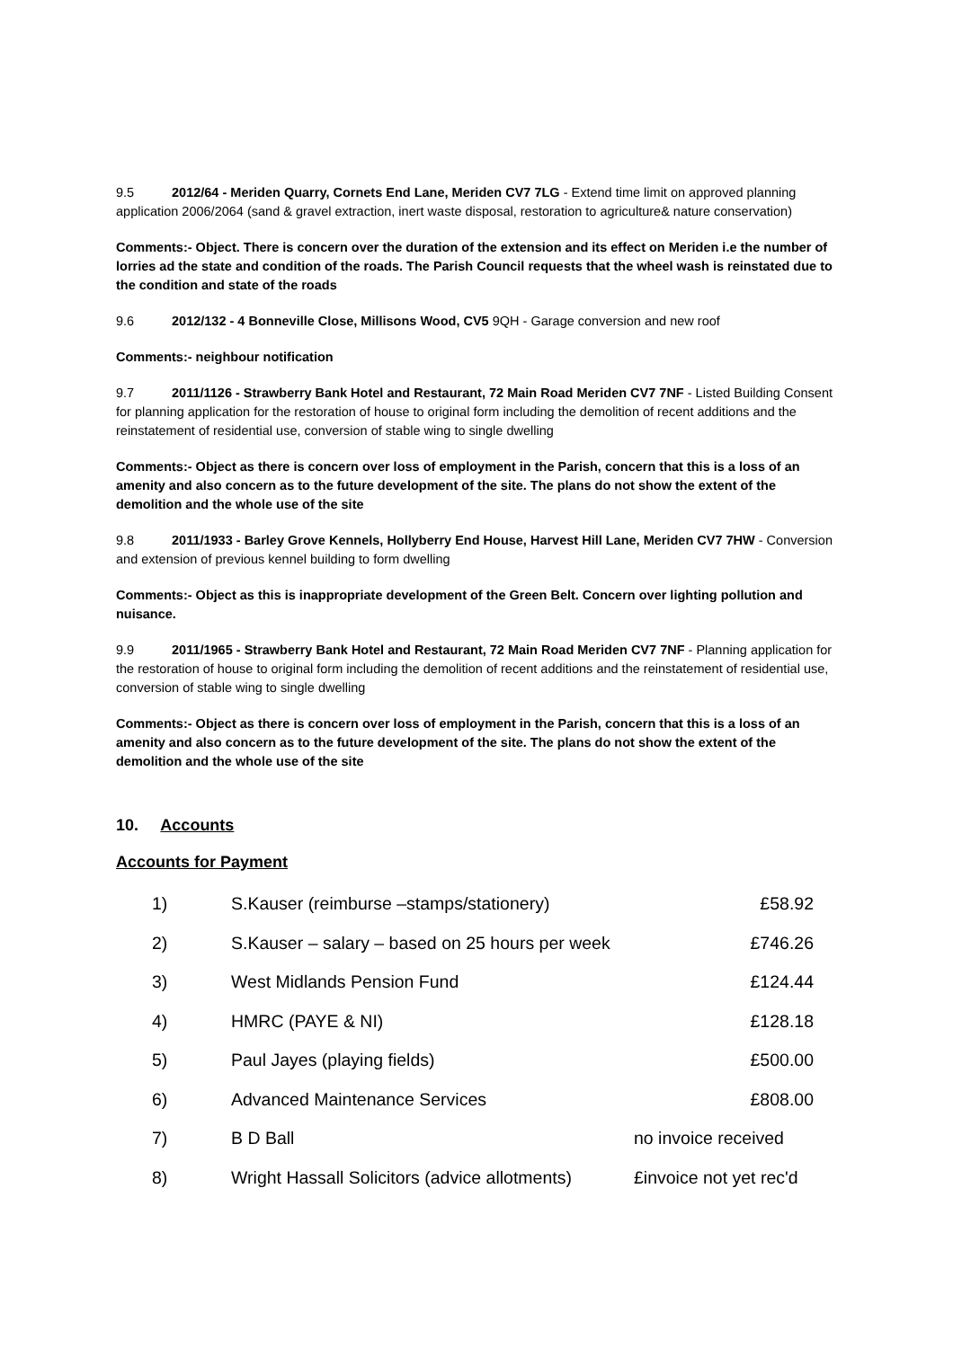9.5 2012/64 - Meriden Quarry, Cornets End Lane, Meriden CV7 7LG - Extend time limit on approved planning application 2006/2064 (sand & gravel extraction, inert waste disposal, restoration to agriculture& nature conservation)
Comments:- Object. There is concern over the duration of the extension and its effect on Meriden i.e the number of lorries ad the state and condition of the roads. The Parish Council requests that the wheel wash is reinstated due to the condition and state of the roads
9.6 2012/132 - 4 Bonneville Close, Millisons Wood, CV5 9QH - Garage conversion and new roof
Comments:- neighbour notification
9.7 2011/1126 - Strawberry Bank Hotel and Restaurant, 72 Main Road Meriden CV7 7NF - Listed Building Consent for planning application for the restoration of house to original form including the demolition of recent additions and the reinstatement of residential use, conversion of stable wing to single dwelling
Comments:- Object as there is concern over loss of employment in the Parish, concern that this is a loss of an amenity and also concern as to the future development of the site. The plans do not show the extent of the demolition and the whole use of the site
9.8 2011/1933 - Barley Grove Kennels, Hollyberry End House, Harvest Hill Lane, Meriden CV7 7HW - Conversion and extension of previous kennel building to form dwelling
Comments:- Object as this is inappropriate development of the Green Belt. Concern over lighting pollution and nuisance.
9.9 2011/1965 - Strawberry Bank Hotel and Restaurant, 72 Main Road Meriden CV7 7NF - Planning application for the restoration of house to original form including the demolition of recent additions and the reinstatement of residential use, conversion of stable wing to single dwelling
Comments:- Object as there is concern over loss of employment in the Parish, concern that this is a loss of an amenity and also concern as to the future development of the site. The plans do not show the extent of the demolition and the whole use of the site
10. Accounts
Accounts for Payment
| 1) | S.Kauser (reimburse –stamps/stationery) | £58.92 |
| 2) | S.Kauser – salary – based on 25 hours per week | £746.26 |
| 3) | West Midlands Pension Fund | £124.44 |
| 4) | HMRC (PAYE & NI) | £128.18 |
| 5) | Paul Jayes (playing fields) | £500.00 |
| 6) | Advanced Maintenance Services | £808.00 |
| 7) | B D Ball | no invoice received |
| 8) | Wright Hassall Solicitors (advice allotments) | £invoice not yet rec'd |